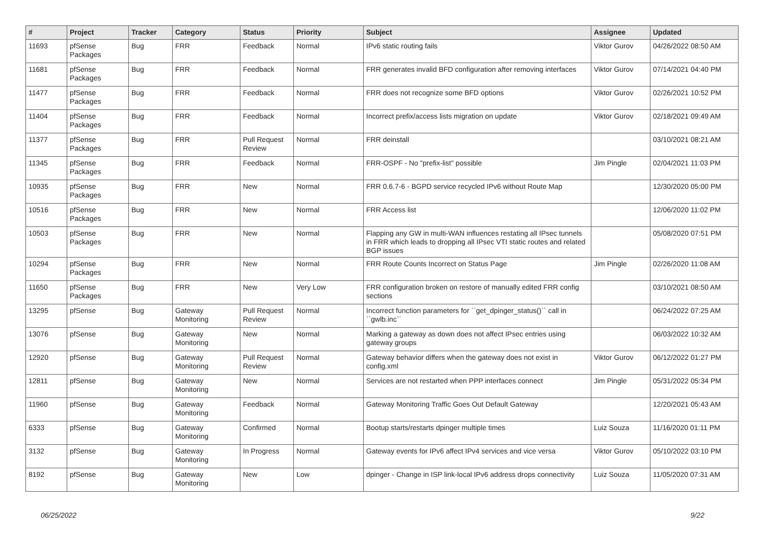| # | Project | Tracker | Category | Status | Priority | Subject | Assignee | Updated |
| --- | --- | --- | --- | --- | --- | --- | --- | --- |
| 11693 | pfSense Packages | Bug | FRR | Feedback | Normal | IPv6 static routing fails | Viktor Gurov | 04/26/2022 08:50 AM |
| 11681 | pfSense Packages | Bug | FRR | Feedback | Normal | FRR generates invalid BFD configuration after removing interfaces | Viktor Gurov | 07/14/2021 04:40 PM |
| 11477 | pfSense Packages | Bug | FRR | Feedback | Normal | FRR does not recognize some BFD options | Viktor Gurov | 02/26/2021 10:52 PM |
| 11404 | pfSense Packages | Bug | FRR | Feedback | Normal | Incorrect prefix/access lists migration on update | Viktor Gurov | 02/18/2021 09:49 AM |
| 11377 | pfSense Packages | Bug | FRR | Pull Request Review | Normal | FRR deinstall | | 03/10/2021 08:21 AM |
| 11345 | pfSense Packages | Bug | FRR | Feedback | Normal | FRR-OSPF - No "prefix-list" possible | Jim Pingle | 02/04/2021 11:03 PM |
| 10935 | pfSense Packages | Bug | FRR | New | Normal | FRR 0.6.7-6 - BGPD service recycled IPv6 without Route Map | | 12/30/2020 05:00 PM |
| 10516 | pfSense Packages | Bug | FRR | New | Normal | FRR Access list | | 12/06/2020 11:02 PM |
| 10503 | pfSense Packages | Bug | FRR | New | Normal | Flapping any GW in multi-WAN influences restating all IPsec tunnels in FRR which leads to dropping all IPsec VTI static routes and related BGP issues | | 05/08/2020 07:51 PM |
| 10294 | pfSense Packages | Bug | FRR | New | Normal | FRR Route Counts Incorrect on Status Page | Jim Pingle | 02/26/2020 11:08 AM |
| 11650 | pfSense Packages | Bug | FRR | New | Very Low | FRR configuration broken on restore of manually edited FRR config sections | | 03/10/2021 08:50 AM |
| 13295 | pfSense | Bug | Gateway Monitoring | Pull Request Review | Normal | Incorrect function parameters for ``get_dpinger_status()`` call in ``gwlb.inc`` | | 06/24/2022 07:25 AM |
| 13076 | pfSense | Bug | Gateway Monitoring | New | Normal | Marking a gateway as down does not affect IPsec entries using gateway groups | | 06/03/2022 10:32 AM |
| 12920 | pfSense | Bug | Gateway Monitoring | Pull Request Review | Normal | Gateway behavior differs when the gateway does not exist in config.xml | Viktor Gurov | 06/12/2022 01:27 PM |
| 12811 | pfSense | Bug | Gateway Monitoring | New | Normal | Services are not restarted when PPP interfaces connect | Jim Pingle | 05/31/2022 05:34 PM |
| 11960 | pfSense | Bug | Gateway Monitoring | Feedback | Normal | Gateway Monitoring Traffic Goes Out Default Gateway | | 12/20/2021 05:43 AM |
| 6333 | pfSense | Bug | Gateway Monitoring | Confirmed | Normal | Bootup starts/restarts dpinger multiple times | Luiz Souza | 11/16/2020 01:11 PM |
| 3132 | pfSense | Bug | Gateway Monitoring | In Progress | Normal | Gateway events for IPv6 affect IPv4 services and vice versa | Viktor Gurov | 05/10/2022 03:10 PM |
| 8192 | pfSense | Bug | Gateway Monitoring | New | Low | dpinger - Change in ISP link-local IPv6 address drops connectivity | Luiz Souza | 11/05/2020 07:31 AM |
06/25/2022 9/22